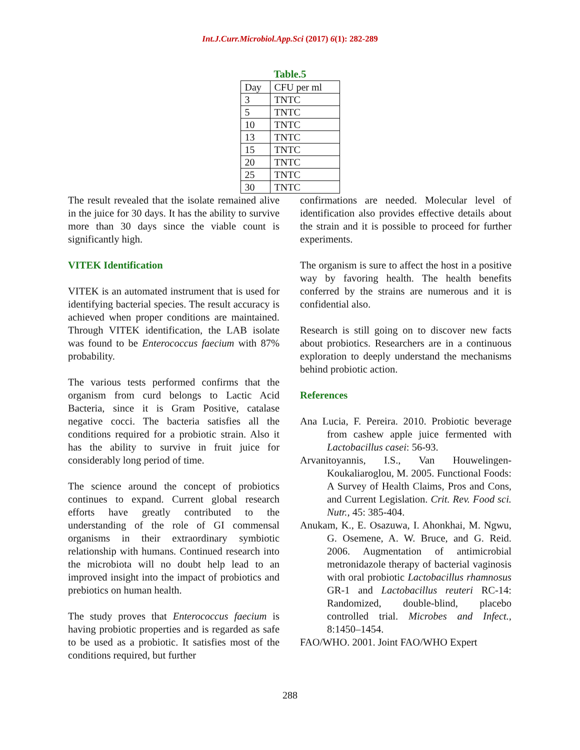Int.J.Curr.Microbiol.App.Sci (2017) 6(1): 282-289
Table.5
| Day | CFU per ml |
| 3 | TNTC |
| 5 | TNTC |
| 10 | TNTC |
| 13 | TNTC |
| 15 | TNTC |
| 20 | TNTC |
| 25 | TNTC |
| 30 | TNTC |
The result revealed that the isolate remained alive in the juice for 30 days. It has the ability to survive more than 30 days since the viable count is significantly high.
VITEK Identification
VITEK is an automated instrument that is used for identifying bacterial species. The result accuracy is achieved when proper conditions are maintained. Through VITEK identification, the LAB isolate was found to be Enterococcus faecium with 87% probability.
The various tests performed confirms that the organism from curd belongs to Lactic Acid Bacteria, since it is Gram Positive, catalase negative cocci. The bacteria satisfies all the conditions required for a probiotic strain. Also it has the ability to survive in fruit juice for considerably long period of time.
The science around the concept of probiotics continues to expand. Current global research efforts have greatly contributed to the understanding of the role of GI commensal organisms in their extraordinary symbiotic relationship with humans. Continued research into the microbiota will no doubt help lead to an improved insight into the impact of probiotics and prebiotics on human health.
The study proves that Enterococcus faecium is having probiotic properties and is regarded as safe to be used as a probiotic. It satisfies most of the conditions required, but further
confirmations are needed. Molecular level of identification also provides effective details about the strain and it is possible to proceed for further experiments.
The organism is sure to affect the host in a positive way by favoring health. The health benefits conferred by the strains are numerous and it is confidential also.
Research is still going on to discover new facts about probiotics. Researchers are in a continuous exploration to deeply understand the mechanisms behind probiotic action.
References
Ana Lucia, F. Pereira. 2010. Probiotic beverage from cashew apple juice fermented with Lactobacillus casei: 56-93.
Arvanitoyannis, I.S., Van Houwelingen-Koukaliaroglou, M. 2005. Functional Foods: A Survey of Health Claims, Pros and Cons, and Current Legislation. Crit. Rev. Food sci. Nutr., 45: 385-404.
Anukam, K., E. Osazuwa, I. Ahonkhai, M. Ngwu, G. Osemene, A. W. Bruce, and G. Reid. 2006. Augmentation of antimicrobial metronidazole therapy of bacterial vaginosis with oral probiotic Lactobacillus rhamnosus GR-1 and Lactobacillus reuteri RC-14: Randomized, double-blind, placebo controlled trial. Microbes and Infect., 8:1450–1454.
FAO/WHO. 2001. Joint FAO/WHO Expert
288